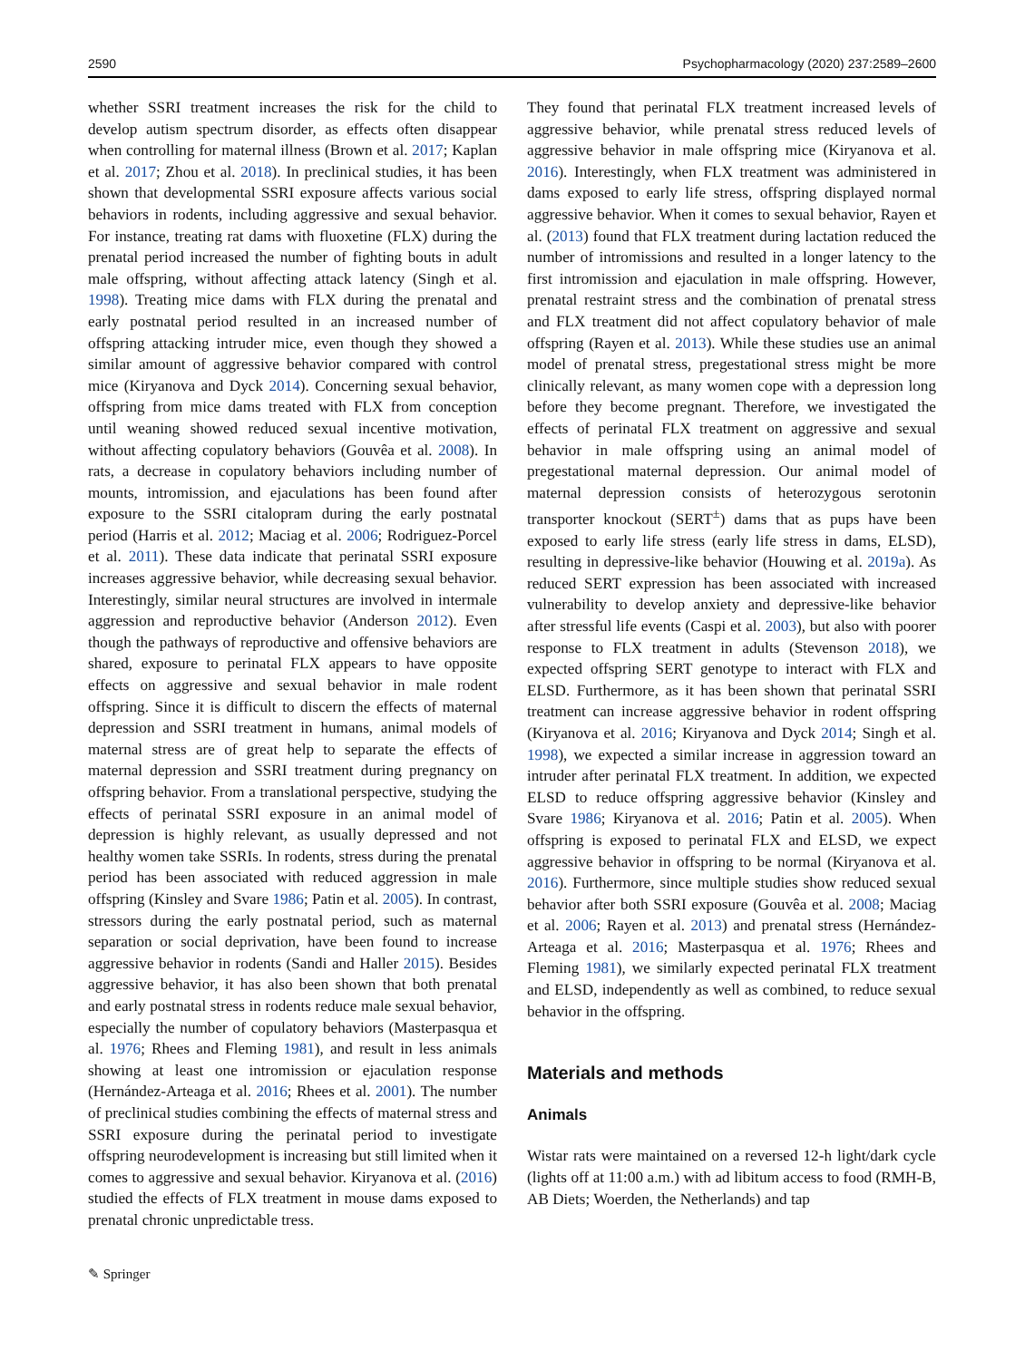2590 Psychopharmacology (2020) 237:2589–2600
whether SSRI treatment increases the risk for the child to develop autism spectrum disorder, as effects often disappear when controlling for maternal illness (Brown et al. 2017; Kaplan et al. 2017; Zhou et al. 2018). In preclinical studies, it has been shown that developmental SSRI exposure affects various social behaviors in rodents, including aggressive and sexual behavior. For instance, treating rat dams with fluoxetine (FLX) during the prenatal period increased the number of fighting bouts in adult male offspring, without affecting attack latency (Singh et al. 1998). Treating mice dams with FLX during the prenatal and early postnatal period resulted in an increased number of offspring attacking intruder mice, even though they showed a similar amount of aggressive behavior compared with control mice (Kiryanova and Dyck 2014). Concerning sexual behavior, offspring from mice dams treated with FLX from conception until weaning showed reduced sexual incentive motivation, without affecting copulatory behaviors (Gouvêa et al. 2008). In rats, a decrease in copulatory behaviors including number of mounts, intromission, and ejaculations has been found after exposure to the SSRI citalopram during the early postnatal period (Harris et al. 2012; Maciag et al. 2006; Rodriguez-Porcel et al. 2011). These data indicate that perinatal SSRI exposure increases aggressive behavior, while decreasing sexual behavior. Interestingly, similar neural structures are involved in intermale aggression and reproductive behavior (Anderson 2012). Even though the pathways of reproductive and offensive behaviors are shared, exposure to perinatal FLX appears to have opposite effects on aggressive and sexual behavior in male rodent offspring. Since it is difficult to discern the effects of maternal depression and SSRI treatment in humans, animal models of maternal stress are of great help to separate the effects of maternal depression and SSRI treatment during pregnancy on offspring behavior. From a translational perspective, studying the effects of perinatal SSRI exposure in an animal model of depression is highly relevant, as usually depressed and not healthy women take SSRIs. In rodents, stress during the prenatal period has been associated with reduced aggression in male offspring (Kinsley and Svare 1986; Patin et al. 2005). In contrast, stressors during the early postnatal period, such as maternal separation or social deprivation, have been found to increase aggressive behavior in rodents (Sandi and Haller 2015). Besides aggressive behavior, it has also been shown that both prenatal and early postnatal stress in rodents reduce male sexual behavior, especially the number of copulatory behaviors (Masterpasqua et al. 1976; Rhees and Fleming 1981), and result in less animals showing at least one intromission or ejaculation response (Hernández-Arteaga et al. 2016; Rhees et al. 2001). The number of preclinical studies combining the effects of maternal stress and SSRI exposure during the perinatal period to investigate offspring neurodevelopment is increasing but still limited when it comes to aggressive and sexual behavior. Kiryanova et al. (2016) studied the effects of FLX treatment in mouse dams exposed to prenatal chronic unpredictable tress.
They found that perinatal FLX treatment increased levels of aggressive behavior, while prenatal stress reduced levels of aggressive behavior in male offspring mice (Kiryanova et al. 2016). Interestingly, when FLX treatment was administered in dams exposed to early life stress, offspring displayed normal aggressive behavior. When it comes to sexual behavior, Rayen et al. (2013) found that FLX treatment during lactation reduced the number of intromissions and resulted in a longer latency to the first intromission and ejaculation in male offspring. However, prenatal restraint stress and the combination of prenatal stress and FLX treatment did not affect copulatory behavior of male offspring (Rayen et al. 2013). While these studies use an animal model of prenatal stress, pregestational stress might be more clinically relevant, as many women cope with a depression long before they become pregnant. Therefore, we investigated the effects of perinatal FLX treatment on aggressive and sexual behavior in male offspring using an animal model of pregestational maternal depression. Our animal model of maternal depression consists of heterozygous serotonin transporter knockout (SERT<sup>±</sup>) dams that as pups have been exposed to early life stress (early life stress in dams, ELSD), resulting in depressive-like behavior (Houwing et al. 2019a). As reduced SERT expression has been associated with increased vulnerability to develop anxiety and depressive-like behavior after stressful life events (Caspi et al. 2003), but also with poorer response to FLX treatment in adults (Stevenson 2018), we expected offspring SERT genotype to interact with FLX and ELSD. Furthermore, as it has been shown that perinatal SSRI treatment can increase aggressive behavior in rodent offspring (Kiryanova et al. 2016; Kiryanova and Dyck 2014; Singh et al. 1998), we expected a similar increase in aggression toward an intruder after perinatal FLX treatment. In addition, we expected ELSD to reduce offspring aggressive behavior (Kinsley and Svare 1986; Kiryanova et al. 2016; Patin et al. 2005). When offspring is exposed to perinatal FLX and ELSD, we expect aggressive behavior in offspring to be normal (Kiryanova et al. 2016). Furthermore, since multiple studies show reduced sexual behavior after both SSRI exposure (Gouvêa et al. 2008; Maciag et al. 2006; Rayen et al. 2013) and prenatal stress (Hernández-Arteaga et al. 2016; Masterpasqua et al. 1976; Rhees and Fleming 1981), we similarly expected perinatal FLX treatment and ELSD, independently as well as combined, to reduce sexual behavior in the offspring.
Materials and methods
Animals
Wistar rats were maintained on a reversed 12-h light/dark cycle (lights off at 11:00 a.m.) with ad libitum access to food (RMH-B, AB Diets; Woerden, the Netherlands) and tap
✎ Springer